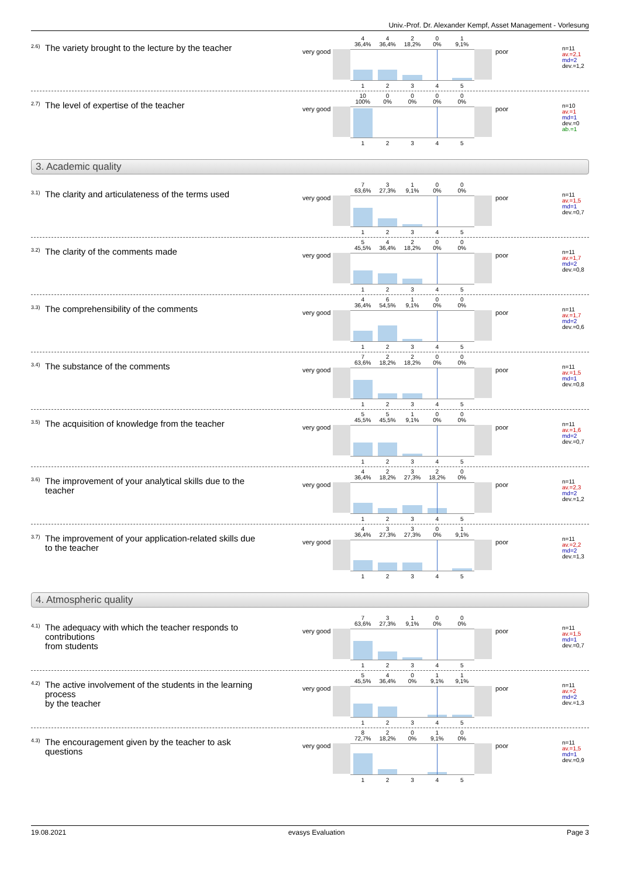Univ.-Prof. Dr. Alexander Kempf, Asset Management - Vorlesung
<sup>2.6)</sup> The variety brought to the lecture by the teacher
very good
| 4 36,4% | 4 36,4% | 2 18,2% | 0 0% | 1 9,1% |
| 1 | 2 | 3 | 4 | 5 |
poor
n=11
av.=2,1
md=2
dev.=1,2
<sup>2.7)</sup> The level of expertise of the teacher
very good
| 10 100% | 0 0% | 0 0% | 0 0% | 0 0% |
| 1 | 2 | 3 | 4 | 5 |
poor
n=10
av.=1
md=1
dev.=0
ab.=1
3. Academic quality
<sup>3.1)</sup> The clarity and articulateness of the terms used
very good
| 7 63,6% | 3 27,3% | 1 9,1% | 0 0% | 0 0% |
| 1 | 2 | 3 | 4 | 5 |
poor
n=11
av.=1,5
md=1
dev.=0,7
<sup>3.2)</sup> The clarity of the comments made
very good
| 5 45,5% | 4 36,4% | 2 18,2% | 0 0% | 0 0% |
| 1 | 2 | 3 | 4 | 5 |
poor
n=11
av.=1,7
md=2
dev.=0,8
<sup>3.3)</sup> The comprehensibility of the comments
very good
| 4 36,4% | 6 54,5% | 1 9,1% | 0 0% | 0 0% |
| 1 | 2 | 3 | 4 | 5 |
poor
n=11
av.=1,7
md=2
dev.=0,6
<sup>3.4)</sup> The substance of the comments
very good
| 7 63,6% | 2 18,2% | 2 18,2% | 0 0% | 0 0% |
| 1 | 2 | 3 | 4 | 5 |
poor
n=11
av.=1,5
md=1
dev.=0,8
<sup>3.5)</sup> The acquisition of knowledge from the teacher
very good
| 5 45,5% | 5 45,5% | 1 9,1% | 0 0% | 0 0% |
| 1 | 2 | 3 | 4 | 5 |
poor
n=11
av.=1,6
md=2
dev.=0,7
<sup>3.6)</sup> The improvement of your analytical skills due to the teacher
very good
| 4 36,4% | 2 18,2% | 3 27,3% | 2 18,2% | 0 0% |
| 1 | 2 | 3 | 4 | 5 |
poor
n=11
av.=2,3
md=2
dev.=1,2
<sup>3.7)</sup> The improvement of your application-related skills due to the teacher
very good
| 4 36,4% | 3 27,3% | 3 27,3% | 0 0% | 1 9,1% |
| 1 | 2 | 3 | 4 | 5 |
poor
n=11
av.=2,2
md=2
dev.=1,3
4. Atmospheric quality
<sup>4.1)</sup> The adequacy with which the teacher responds to contributions
from students
very good
| 7 63,6% | 3 27,3% | 1 9,1% | 0 0% | 0 0% |
| 1 | 2 | 3 | 4 | 5 |
poor
n=11
av.=1,5
md=1
dev.=0,7
<sup>4.2)</sup> The active involvement of the students in the learning process
by the teacher
very good
| 5 45,5% | 4 36,4% | 0 0% | 1 9,1% | 1 9,1% |
| 1 | 2 | 3 | 4 | 5 |
poor
n=11
av.=2
md=2
dev.=1,3
<sup>4.3)</sup> The encouragement given by the teacher to ask questions
very good
| 8 72,7% | 2 18,2% | 0 0% | 1 9,1% | 0 0% |
| 1 | 2 | 3 | 4 | 5 |
poor
n=11
av.=1,5
md=1
dev.=0,9
19.08.2021 evasys Evaluation Page 3